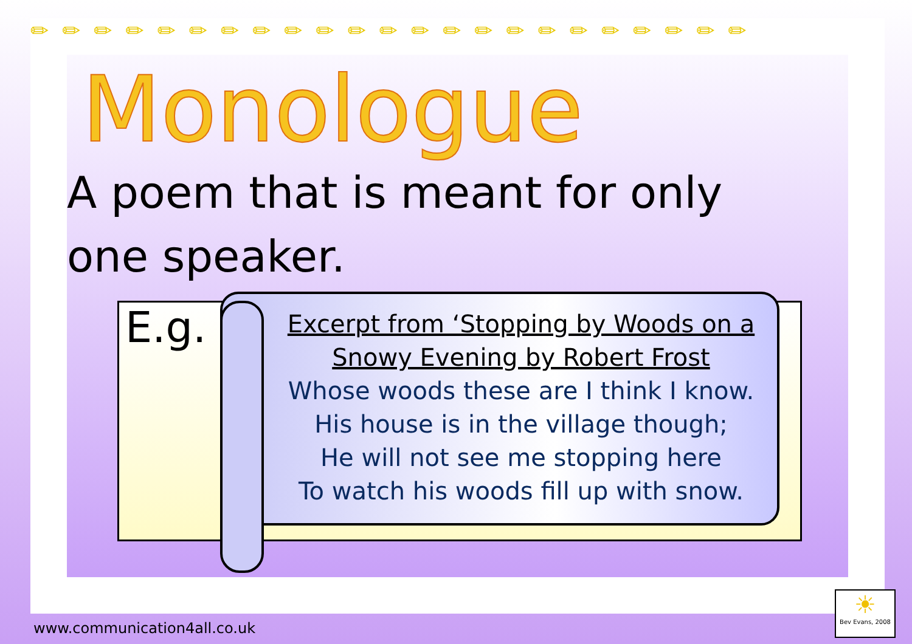✏✏✏✏✏✏✏✏✏✏✏✏✏✏✏✏✏✏✏✏✏✏✏
Monologue
A poem that is meant for only one speaker.
E.g.
Excerpt from ‘Stopping by Woods on a Snowy Evening by Robert Frost
Whose woods these are I think I know.
His house is in the village though;
He will not see me stopping here
To watch his woods fill up with snow.
www.communication4all.co.uk
☀
Bev Evans, 2008